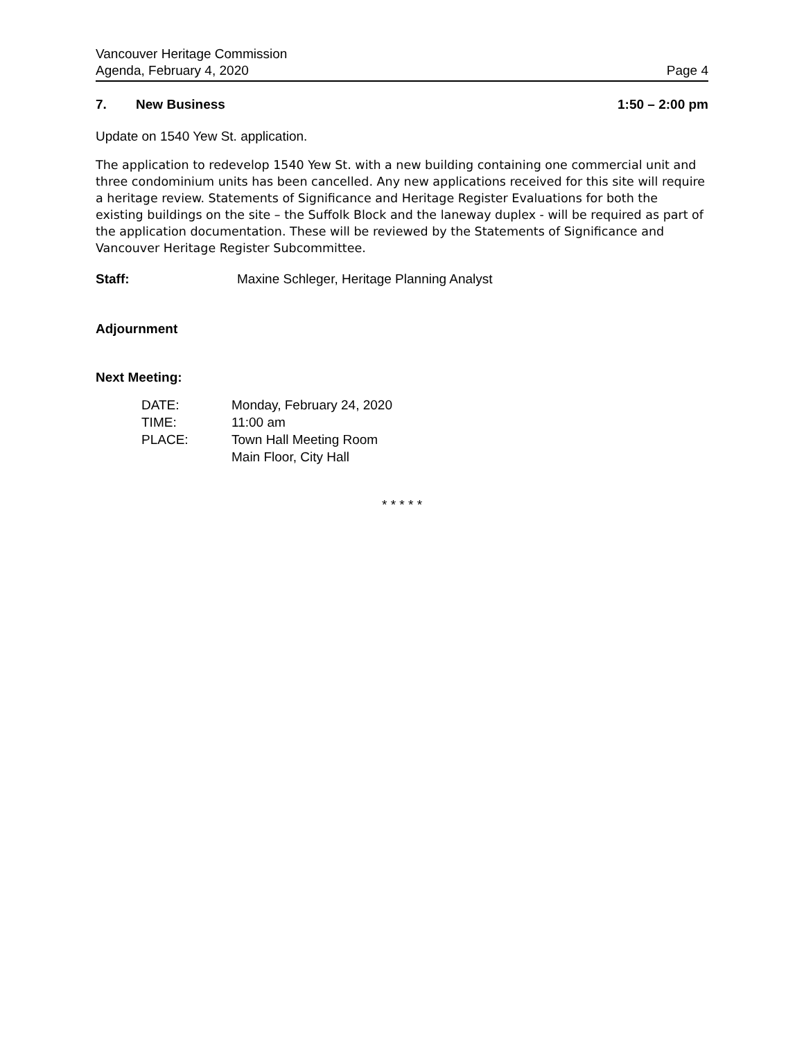Vancouver Heritage Commission
Agenda, February 4, 2020 Page 4
7. New Business 1:50 – 2:00 pm
Update on 1540 Yew St. application.
The application to redevelop 1540 Yew St. with a new building containing one commercial unit and three condominium units has been cancelled. Any new applications received for this site will require a heritage review. Statements of Significance and Heritage Register Evaluations for both the existing buildings on the site – the Suffolk Block and the laneway duplex - will be required as part of the application documentation. These will be reviewed by the Statements of Significance and Vancouver Heritage Register Subcommittee.
Staff: Maxine Schleger, Heritage Planning Analyst
Adjournment
Next Meeting:
| DATE: | Monday, February 24, 2020 |
| TIME: | 11:00 am |
| PLACE: | Town Hall Meeting Room Main Floor, City Hall |
* * * * *